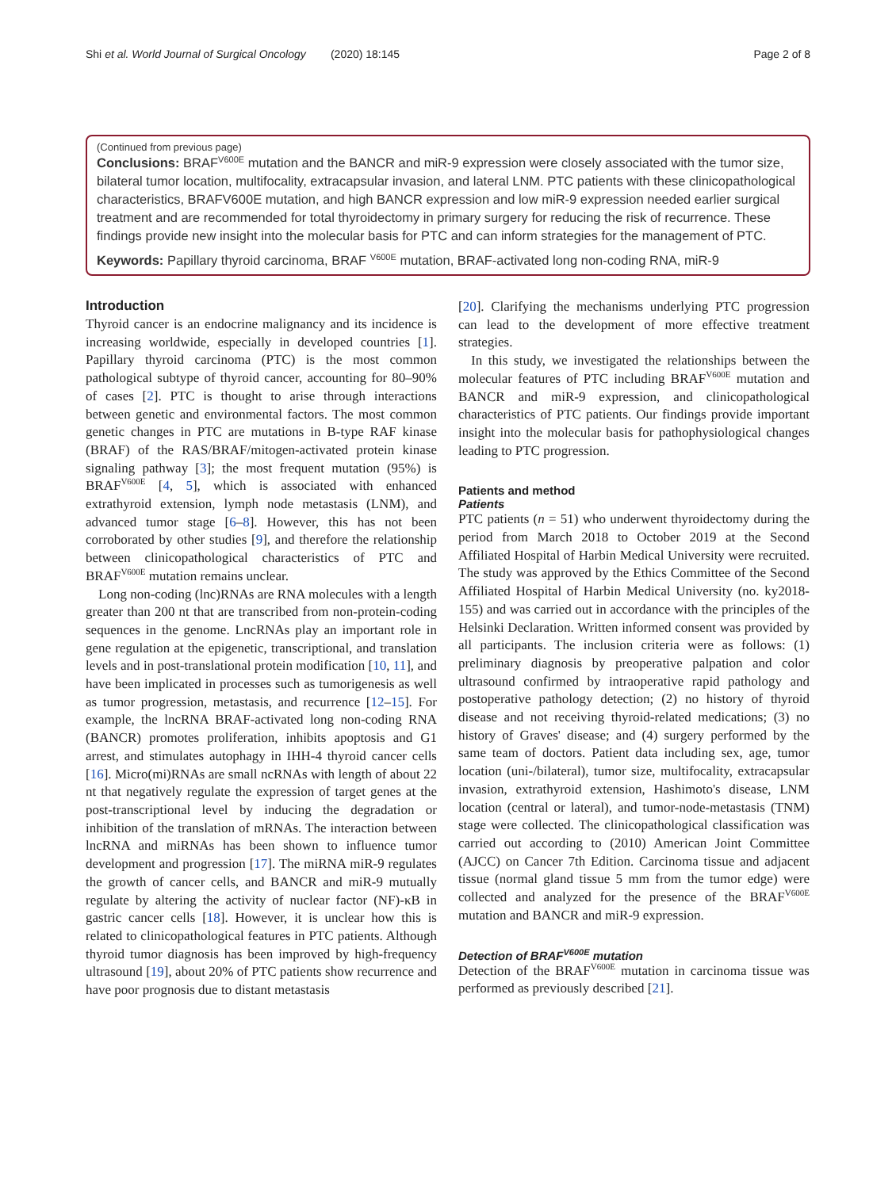Shi et al. World Journal of Surgical Oncology (2020) 18:145 Page 2 of 8
(Continued from previous page)
Conclusions: BRAF<sup>V600E</sup> mutation and the BANCR and miR-9 expression were closely associated with the tumor size, bilateral tumor location, multifocality, extracapsular invasion, and lateral LNM. PTC patients with these clinicopathological characteristics, BRAFV600E mutation, and high BANCR expression and low miR-9 expression needed earlier surgical treatment and are recommended for total thyroidectomy in primary surgery for reducing the risk of recurrence. These findings provide new insight into the molecular basis for PTC and can inform strategies for the management of PTC.
Keywords: Papillary thyroid carcinoma, BRAF <sup>V600E</sup> mutation, BRAF-activated long non-coding RNA, miR-9
Introduction
Thyroid cancer is an endocrine malignancy and its incidence is increasing worldwide, especially in developed countries [1]. Papillary thyroid carcinoma (PTC) is the most common pathological subtype of thyroid cancer, accounting for 80–90% of cases [2]. PTC is thought to arise through interactions between genetic and environmental factors. The most common genetic changes in PTC are mutations in B-type RAF kinase (BRAF) of the RAS/BRAF/mitogen-activated protein kinase signaling pathway [3]; the most frequent mutation (95%) is BRAF<sup>V600E</sup> [4, 5], which is associated with enhanced extrathyroid extension, lymph node metastasis (LNM), and advanced tumor stage [6–8]. However, this has not been corroborated by other studies [9], and therefore the relationship between clinicopathological characteristics of PTC and BRAF<sup>V600E</sup> mutation remains unclear.
Long non-coding (lnc)RNAs are RNA molecules with a length greater than 200 nt that are transcribed from non-protein-coding sequences in the genome. LncRNAs play an important role in gene regulation at the epigenetic, transcriptional, and translation levels and in post-translational protein modification [10, 11], and have been implicated in processes such as tumorigenesis as well as tumor progression, metastasis, and recurrence [12–15]. For example, the lncRNA BRAF-activated long non-coding RNA (BANCR) promotes proliferation, inhibits apoptosis and G1 arrest, and stimulates autophagy in IHH-4 thyroid cancer cells [16]. Micro(mi)RNAs are small ncRNAs with length of about 22 nt that negatively regulate the expression of target genes at the post-transcriptional level by inducing the degradation or inhibition of the translation of mRNAs. The interaction between lncRNA and miRNAs has been shown to influence tumor development and progression [17]. The miRNA miR-9 regulates the growth of cancer cells, and BANCR and miR-9 mutually regulate by altering the activity of nuclear factor (NF)-κB in gastric cancer cells [18]. However, it is unclear how this is related to clinicopathological features in PTC patients. Although thyroid tumor diagnosis has been improved by high-frequency ultrasound [19], about 20% of PTC patients show recurrence and have poor prognosis due to distant metastasis
[20]. Clarifying the mechanisms underlying PTC progression can lead to the development of more effective treatment strategies.
In this study, we investigated the relationships between the molecular features of PTC including BRAF<sup>V600E</sup> mutation and BANCR and miR-9 expression, and clinicopathological characteristics of PTC patients. Our findings provide important insight into the molecular basis for pathophysiological changes leading to PTC progression.
Patients and method
Patients
PTC patients (n = 51) who underwent thyroidectomy during the period from March 2018 to October 2019 at the Second Affiliated Hospital of Harbin Medical University were recruited. The study was approved by the Ethics Committee of the Second Affiliated Hospital of Harbin Medical University (no. ky2018-155) and was carried out in accordance with the principles of the Helsinki Declaration. Written informed consent was provided by all participants. The inclusion criteria were as follows: (1) preliminary diagnosis by preoperative palpation and color ultrasound confirmed by intraoperative rapid pathology and postoperative pathology detection; (2) no history of thyroid disease and not receiving thyroid-related medications; (3) no history of Graves' disease; and (4) surgery performed by the same team of doctors. Patient data including sex, age, tumor location (uni-/bilateral), tumor size, multifocality, extracapsular invasion, extrathyroid extension, Hashimoto's disease, LNM location (central or lateral), and tumor-node-metastasis (TNM) stage were collected. The clinicopathological classification was carried out according to (2010) American Joint Committee (AJCC) on Cancer 7th Edition. Carcinoma tissue and adjacent tissue (normal gland tissue 5 mm from the tumor edge) were collected and analyzed for the presence of the BRAF<sup>V600E</sup> mutation and BANCR and miR-9 expression.
Detection of BRAF<sup>V600E</sup> mutation
Detection of the BRAF<sup>V600E</sup> mutation in carcinoma tissue was performed as previously described [21].